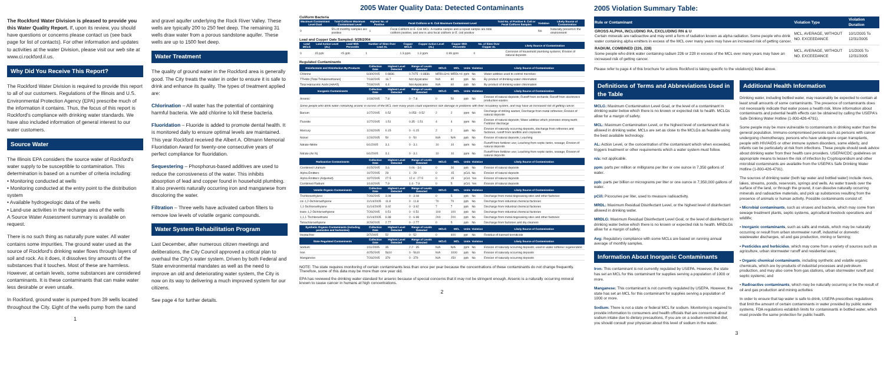The Rockford Water Division is pleased to provide you this Water Quality Report. If, upon its review, you should have questions or concerns please contact us (see back page for list of contacts). For other information and updates to activities at the water Division, please visit our web site at www.ci.rockford.il.us.
Why Did You Receive This Report?
The Rockford Water Division is required to provide this report to all of our customers. Regulations of the Illinois and U.S. Environmental Protection Agency (EPA) prescribe much of the information it contains. Thus, the focus of this report is Rockford's compliance with drinking water standards. We have also included information of general interest to our water customers.
Source Water
The Illinois EPA considers the source water of Rockford's water supply to be susceptible to contamination. This determination is based on a number of criteria including:
• Monitoring conducted at wells
• Monitoring conducted at the entry point to the distribution system
• Available hydrogeologic data of the wells
• Land-use activities in the recharge area of the wells
A Source Water Assessment summary is available on request.
There is no such thing as naturally pure water. All water contains some impurities. The ground water used as the source of Rockford's drinking water flows through layers of soil and rock. As it does, it dissolves tiny amounts of the substances that it touches. Most of these are harmless. However, at certain levels, some substances are considered contaminants. It is these contaminants that can make water less desirable or even unsafe.
In Rockford, ground water is pumped from 39 wells located throughout the City. Eight of the wells pump from the sand
1
and gravel aquifer underlying the Rock River Valley. These wells are typically 200 to 250 feet deep. The remaining 31 wells draw water from a porous sandstone aquifer. These wells are up to 1500 feet deep.
Water Treatment
The quality of ground water in the Rockford area is generally good. The City treats the water in order to ensure it is safe to drink and enhance its quality. The types of treatment applied are:
Chlorination – All water has the potential of containing harmful bacteria. We add chlorine to kill these bacteria.
Fluoridation – Fluoride is added to promote dental health. It is monitored daily to ensure optimal levels are maintained. This year Rockford received the Albert A. Oltmann Memorial Fluoridation Award for twenty-one consecutive years of perfect compliance for fluoridation.
Sequestering – Phosphorus-based additives are used to reduce the corrosiveness of the water. This inhibits absorption of lead and copper found in household plumbing. It also prevents naturally occurring iron and manganese from discoloring the water.
Filtration – Three wells have activated carbon filters to remove low levels of volatile organic compounds.
Water System Rehabilitation Program
Last December, after numerous citizen meetings and deliberations, the City Council approved a critical plan to overhaul the City's water system. Driven by both Federal and State environmental mandates as well as the need to improve an old and deteriorating water system, the City is now on its way to delivering a much improved system for our citizens.
See page 4 for further details.
2005 Water Quality Data: Detected Contaminants
Coliform Bacteria
| Maximum Contaminant Level Goal | Total Coliform Maximum Contaminant Level | Highest No. of Positive | Fecal Coliform or E. Coli Maximum Contaminant Level | Total No. of Positive E. Coli or Fecal Coliform Samples | Violation | Likely Source of Contamination |
| --- | --- | --- | --- | --- | --- | --- |
| 0 | 5% of monthly samples are positive | 1 | Fecal Coliform or E. Coli MCL: A routine sample and a repeat sample are total coliform positive, and one is also fecal coliform or E. coli positive | | No | Naturally present in the environment |
Lead and Copper Date Sampled: 9/28/2004
| Lead MCLG | Lead Action Level (AL) | Lead 90th Percentile | Number of Sites Over Lead AL | Copper MCLG | Copper Action Level (AL) | Copper 90th Percentile | No. of Sites Over Copper AL | Likely Source of Contamination |
| --- | --- | --- | --- | --- | --- | --- | --- | --- |
| 0 | 15 ppb | <5 ppb | 1 | 1.3 ppm | 1.3 ppm | 0.99 ppm | 0 | Corrosion of household plumbing systems; Erosion of natural deposits |
Regulated Contaminants
| Disinfectants and Disinfection By-Products | Collection Date | Highest Level Detected | Range of Levels Detected | MCLG | MCL | Units | Violation | Likely Source of Contamination |
| --- | --- | --- | --- | --- | --- | --- | --- | --- |
| Chlorine | 6/30/2005 | 0.8836 | 0.7475 - 0.8836 | MRDLG=4 | MRDL=4 | ppm | No | Water additive used to control microbes |
| TTHMs [Total Trihalomethanes] | 7/18/2005 | 16.7 | Not Applicable | N/A | 80 | ppb | No | By-product of drinking water chlorination |
| Total Haloacetic Acids [HAA5] | 7/18/2005 | 4.4 | Not Applicable | N/A | 60 | ppb | No | By-product of drinking water chlorination |
| Inorganic Contaminants | Collection Date | Highest Level Detected | Range of Levels Detected | MCLG | MCL | Units | Violation | Likely Source of Contamination |
| Arsenic | 1/18/2005 | 7.8 | 0 - 7.8 | 0 | 50 | ppb | No | Erosion of natural deposits; Runoff from orchards; Runoff from electronics production wastes |
| Some people who drink water containing arsenic in excess of the MCL over many years could experience skin damage or problems with their circulatory system, and may have an increased risk of getting cancer. | | | | | | | | |
| Barium | 1/27/2005 | 0.52 | 0.053 - 0.52 | 2 | 2 | ppm | No | Discharge of drilling wastes; Discharge from metal refineries; Erosion of natural deposits |
| Fluoride | 1/27/2005 | 1.51 | 0.35 - 1.51 | 4 | 4 | ppm | No | Erosion of natural deposits; Water additive which promotes strong teeth; Fertilizer discharge |
| Mercury | 1/24/2005 | 0.15 | 0 - 0.15 | 2 | 2 | ppb | No | Erosion of naturally occurring deposits, discharge from refineries and factories, runoff from landfills and croplands |
| Nickel | 1/24/2005 | 50 | 0 - 50 | N/A | N/A | ppb | No | Erosion of natural deposits; Leaching |
| Nitrate-Nitrite | 6/1/2005 | 3.1 | 0 - 3.1 | 10 | 10 | ppm | No | Runoff from fertilizer use; Leaching from septic tanks, sewage; Erosion of natural deposits |
| Nitrate (As N) | 6/1/2005 | 3.1 | 0 - 3.1 | 10 | 10 | ppm | No | Runoff from fertilizer use; Leaching from septic tanks, sewage; Erosion of natural deposits |
| Radioactive Contaminants | Collection Date | Highest Level Detected | Range of Levels Detected | MCLG | MCL | Units | Violation | Likely Source of Contamination |
| Combined Uranium | 4/15/2005 | 3.6 | 0.06 - 3.6 | 0 | 30 | ppb | No | Erosion of natural deposits |
| Alpha Emitters | 10/7/2005 | 29 | 1 - 29 | 0 | 15 | pCi/L | No | Erosion of natural deposits |
| Alpha Emitters (Adjusted) | 10/7/2005 | 27.5 | 12.4 - 27.5 | 0 | 15 | pCi/L | Yes | Erosion of natural deposits |
| Combined Radium | 1/14/2005 | 7.9 | 1.4 - 7.9 | 0 | 5 | pCi/L | Yes | Erosion of natural deposits |
| Volatile Organic Contaminants | Collection Date | Highest Level Detected | Range of Levels Detected | MCLG | MCL | Units | Violation | Likely Source of Contamination |
| Trichloroethylene | 7/26/2005 | 3.08 | 0 - 3.08 | 0 | 5 | ppb | No | Discharge from metal degreasing sites and other factories |
| cis-1,2-Dichloroethylene | 11/14/2005 | 11.8 | 0 - 11.8 | 70 | 70 | ppb | No | Discharge from industrial chemical factories |
| 1,1-Dichloroethylene | 11/14/2005 | 3.92 | 0 - 3.92 | 7 | 7 | ppb | No | Discharge from industrial chemical factories |
| trans-1,2-Dichloroethylene | 7/26/2005 | 0.51 | 0 - 0.51 | 100 | 100 | ppb | No | Discharge from industrial chemical factories |
| 1,1,1-Trichloroethane | 11/14/2005 | 6.98 | 0 - 6.98 | 200 | 200 | ppb | No | Discharge from metal degreasing sites and other factories |
| Tetrachloroethylene | 3/29/2005 | 2.77 | 0 - 2.77 | 0 | 5 | ppb | No | Discharge from factories and dry cleaners |
| Synthetic Organic Contaminants (including pesticides and herbicides) | Collection Date | Highest Level Detected | Range of Levels Detected | MCLG | MCL | Units | Violation | Likely Source of Contamination |
| Heptachlor | 3/7/2005 | 52 | 0 - 52 | 0 | 400 | ppt | No | Residue of banned termiticide |
| State Regulated Contaminants | Collection Date | Highest Level Detected | Range of Levels Detected | MCLG | MCL | Units | Violation | Likely Source of Contamination |
| Sodium | 1/11/2005 | 35 | 2.2 - 35 | N/A | N/A | ppm | No | Erosion of naturally occurring deposits; used in water softener regeneration |
| Iron | 4/25/2005 | 5610 | 0 - 5610 | N/A | 1000 | ppb | No | Erosion of naturally occurring deposits |
| Manganese | 7/26/2005 | 379 | 0 - 379 | N/A | 150 | ppb | No | Erosion of naturally occurring deposits |
NOTE: The state requires monitoring of certain contaminants less than once per year because the concentrations of these contaminants do not change frequently. Therefore, some of this data may be more than one year old.
EPA has reviewed the drinking water standard for arsenic because of special concerns that it may not be stringent enough. Arsenic is a naturally occurring mineral known to cause cancer in humans at high concentrations.
2
2005 Violation Summary Table:
| Rule or Contaminant | Violation Type | Violation Duration |
| --- | --- | --- |
| GROSS ALPHA, INCLUDING RA, EXCLUDING RN & U Certain minerals are radioactive and may emit a form of radiation known as alpha radiation. Some people who drink water containing alpha emitters in excess of the MCL over many years may have an increased risk of getting cancer. | MCL, AVERAGE, WITHOUT NO. EXCEEDANCE | 10/1/2005 To 12/31/2005 |
| RADIUM, COMBINED (226, 228) Some people who drink water containing radium 226 or 228 in excess of the MCL over many years may have an increased risk of getting cancer. | MCL, AVERAGE, WITHOUT NO. EXCEEDANCE | 1/1/2005 To 12/31/2005 |
Please refer to page 4 of this brochure for actions Rockford is taking specific to the violation(s) listed above.
Definitions of Terms and Abbreviations Used in the Table
MCLG: Maximum Contamination Level Goal, or the level of a contaminant in drinking water below which there is no known or expected risk to health. MCLGs allow for a margin of safety.
MCL: Maximum Contamination Level, or the highest level of contaminant that is allowed in drinking water. MCLs are set as close to the MCLGs as feasible using the best available technology.
AL: Action Level, or the concentration of the contaminant which when exceeded, triggers treatment or other requirements which a water system must follow.
n/a: not applicable.
ppm: parts per million or milligrams per liter or one ounce in 7,350 gallons of water.
ppb: parts per billion or micrograms per liter or one ounce in 7,350,000 gallons of water.
pCi/l: Picocuries per liter, used to measure radioactivity.
MRDL: Maximum Residual Disinfectant Level, or the highest level of disinfectant allowed in drinking water.
MRDLG: Maximum Residual Disinfectant Level Goal, or the level of disinfectant in drinking water below which there is no known or expected risk to health. MRDLGs allow for a margin of safety.
Avg: Regulatory compliance with some MCLs are based on running annual average of monthly samples.
Information About Inorganic Contaminants
Iron: This contaminant is not currently regulated by USEPA. However, the state has set an MCL for this contaminant for supplies serving a population of 1000 or more.
Manganese: This contaminant is not currently regulated by USEPA. However, the state has set an MCL for this contaminant for supplies serving a population of 1000 or more.
Sodium: There is not a state or federal MCL for sodium. Monitoring is required to provide information to consumers and health officials that are concerned about sodium intake due to dietary precautions. If you are on a sodium-restricted diet, you should consult your physician about this level of sodium in the water.
Additional Health Information
Drinking water, including bottled water, may reasonably be expected to contain at least small amounts of some contaminants. The presence of contaminants does not necessarily indicate that water poses a health risk. More information about contaminants and potential health effects can be obtained by calling the USEPA's Safe Drinking Water Hotline (1-800-426-4791).
Some people may be more vulnerable to contaminants in drinking water than the general population. Immuno-compromised persons such as persons with cancer undergoing chemotherapy, persons who have undergone organ transplants, people with HIV/AIDS or other immune system disorders, some elderly, and infants can be particularly at risk from infections. These people should seek advice about drinking water from their health care providers. USEPA/CDC guidelines on appropriate means to lessen the risk of infection by Cryptosporidium and other microbial contaminants are available from the USEPA's Safe Drinking Water Hotline (1-800-426-4791).
The sources of drinking water (both tap water and bottled water) include rivers, lakes, streams, ponds, reservoirs, springs and wells. As water travels over the surface of the land, or through the ground, it can dissolve naturally occurring minerals and radioactive materials, and pick up substances resulting from the presence of animals or human activity. Possible contaminants consist of:
• Microbial contaminants, such as viruses and bacteria, which may come from sewage treatment plants, septic systems, agricultural livestock operations and wildlife;
• Inorganic contaminants, such as salts and metals, which may be naturally occurring or result from urban stormwater runoff, industrial or domestic wastewater discharges, oil and gas production, mining or farming;
• Pesticides and herbicides, which may come from a variety of sources such as agriculture, urban stormwater runoff and residential uses;
• Organic chemical contaminants, including synthetic and volatile organic chemicals, which are by-products of industrial processes and petroleum production, and may also come from gas stations, urban stormwater runoff and septic systems; and
• Radioactive contaminants, which may be naturally occurring or be the result of oil and gas production and mining activities
In order to ensure that tap water is safe to drink, USEPA prescribes regulations that limit the amount of certain contaminants in water provided by public water systems. FDA regulations establish limits for contaminants in bottled water, which must provide the same protection for public health.
3